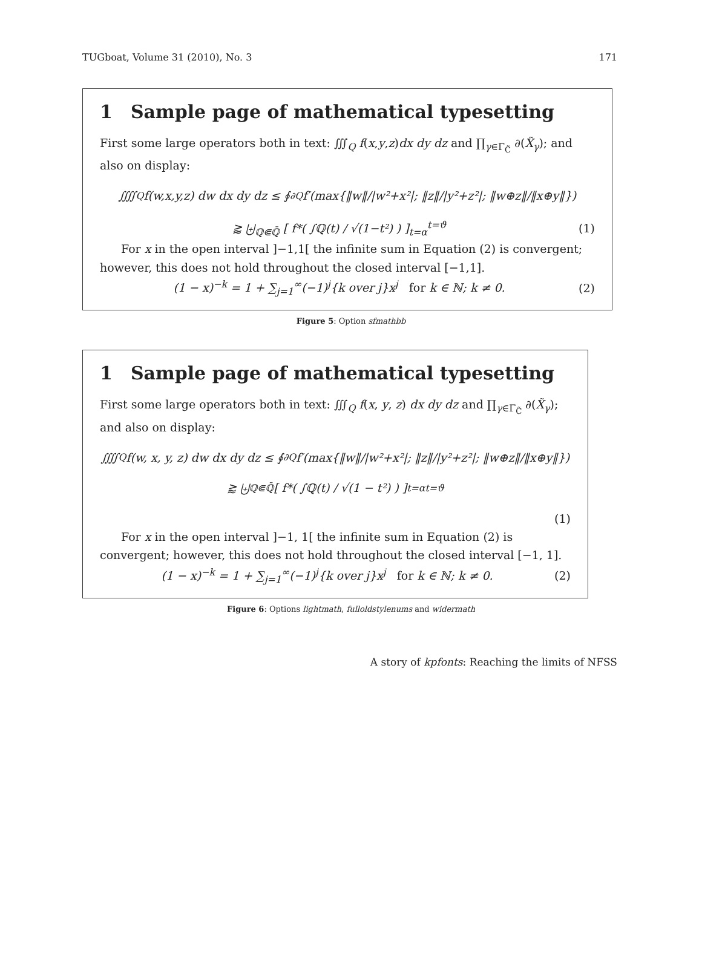TUGboat, Volume 31 (2010), No. 3 171
1 Sample page of mathematical typesetting
First some large operators both in text: ∭<sub>Q</sub> f(x,y,z)dx dy dz and ∏<sub>γ∈Γ<sub>C̃</sub></sub> ∂(X̃<sub>γ</sub>); and also on display:
⨌<sub>Q</sub> f(w,x,y,z) dw dx dy dz ≤ ∮<sub>∂Q</sub> f′(max{‖w‖/|w²+x²|; ‖z‖/|y²+z²|; ‖w⊕z‖/‖x⊕y‖})
⪆ ⨄<sub>ℚ⋐ℚ̄</sub> [ f*( ∫ℚ(t) / √(1−t²) ) ]<sub>t=α</sub><sup>t=ϑ</sup> (1)
For x in the open interval ]−1,1[ the infinite sum in Equation (2) is convergent; however, this does not hold throughout the closed interval [−1,1].
(1 − x)<sup>−k</sup> = 1 + ∑<sub>j=1</sub><sup>∞</sup>(−1)<sup>j</sup>{k over j}x<sup>j</sup> for k ∈ ℕ; k ≠ 0. (2)
Figure 5: Option sfmathbb
1 Sample page of mathematical typesetting
First some large operators both in text: ∭<sub>Q</sub> f(x, y, z) dx dy dz and ∏<sub>γ∈Γ<sub>C̃</sub></sub> ∂(X̃<sub>γ</sub>); and also on display:
⨌<sub>Q</sub> f(w, x, y, z) dw dx dy dz ≤ ∮<sub>∂Q</sub> f′(max{‖w‖/|w²+x²|; ‖z‖/|y²+z²|; ‖w⊕z‖/‖x⊕y‖})
⪆ ⨄<sub>ℚ⋐ℚ̄</sub> [ f*( ∫ℚ(t) / √(1 − t²) ) ]<sub>t=α</sub><sup>t=ϑ</sup>
(1)
For x in the open interval ]−1, 1[ the infinite sum in Equation (2) is convergent; however, this does not hold throughout the closed interval [−1, 1].
(1 − x)<sup>−k</sup> = 1 + ∑<sub>j=1</sub><sup>∞</sup>(−1)<sup>j</sup>{k over j}x<sup>j</sup> for k ∈ ℕ; k ≠ 0. (2)
Figure 6: Options lightmath, fulloldstylenums and widermath
A story of kpfonts: Reaching the limits of NFSS